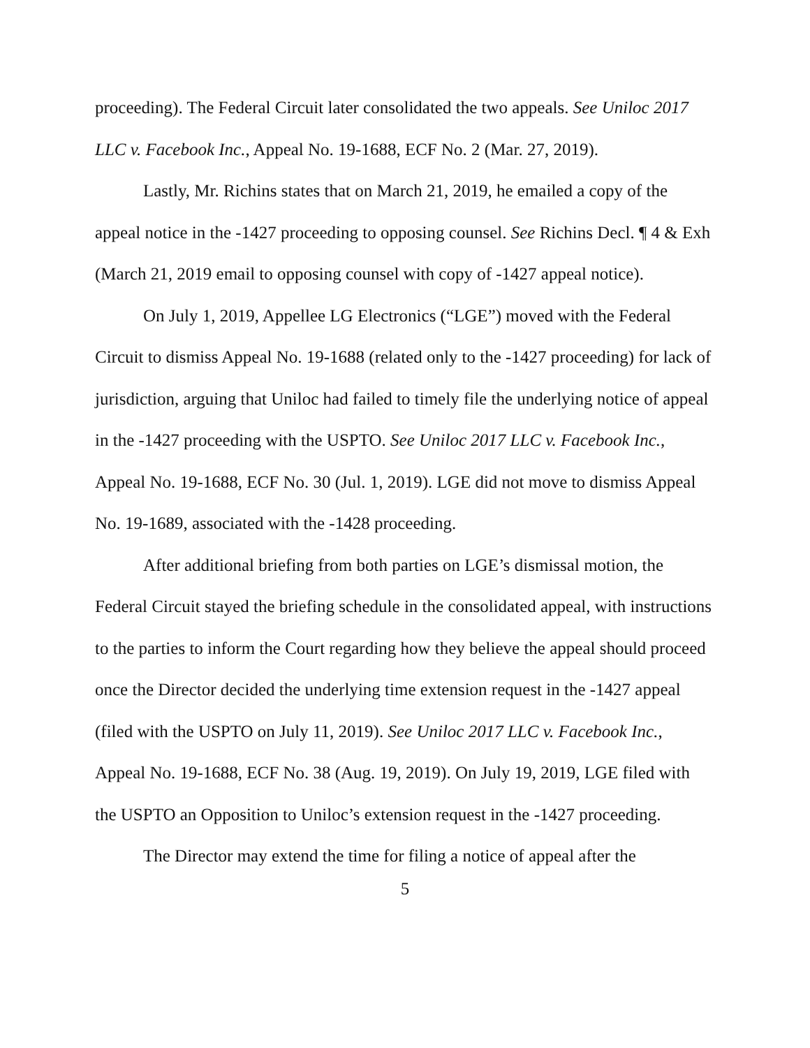proceeding). The Federal Circuit later consolidated the two appeals. See Uniloc 2017 LLC v. Facebook Inc., Appeal No. 19-1688, ECF No. 2 (Mar. 27, 2019).
Lastly, Mr. Richins states that on March 21, 2019, he emailed a copy of the appeal notice in the -1427 proceeding to opposing counsel. See Richins Decl. ¶ 4 & Exh (March 21, 2019 email to opposing counsel with copy of -1427 appeal notice).
On July 1, 2019, Appellee LG Electronics (“LGE”) moved with the Federal Circuit to dismiss Appeal No. 19-1688 (related only to the -1427 proceeding) for lack of jurisdiction, arguing that Uniloc had failed to timely file the underlying notice of appeal in the -1427 proceeding with the USPTO. See Uniloc 2017 LLC v. Facebook Inc., Appeal No. 19-1688, ECF No. 30 (Jul. 1, 2019). LGE did not move to dismiss Appeal No. 19-1689, associated with the -1428 proceeding.
After additional briefing from both parties on LGE’s dismissal motion, the Federal Circuit stayed the briefing schedule in the consolidated appeal, with instructions to the parties to inform the Court regarding how they believe the appeal should proceed once the Director decided the underlying time extension request in the -1427 appeal (filed with the USPTO on July 11, 2019). See Uniloc 2017 LLC v. Facebook Inc., Appeal No. 19-1688, ECF No. 38 (Aug. 19, 2019). On July 19, 2019, LGE filed with the USPTO an Opposition to Uniloc’s extension request in the -1427 proceeding.
The Director may extend the time for filing a notice of appeal after the
5